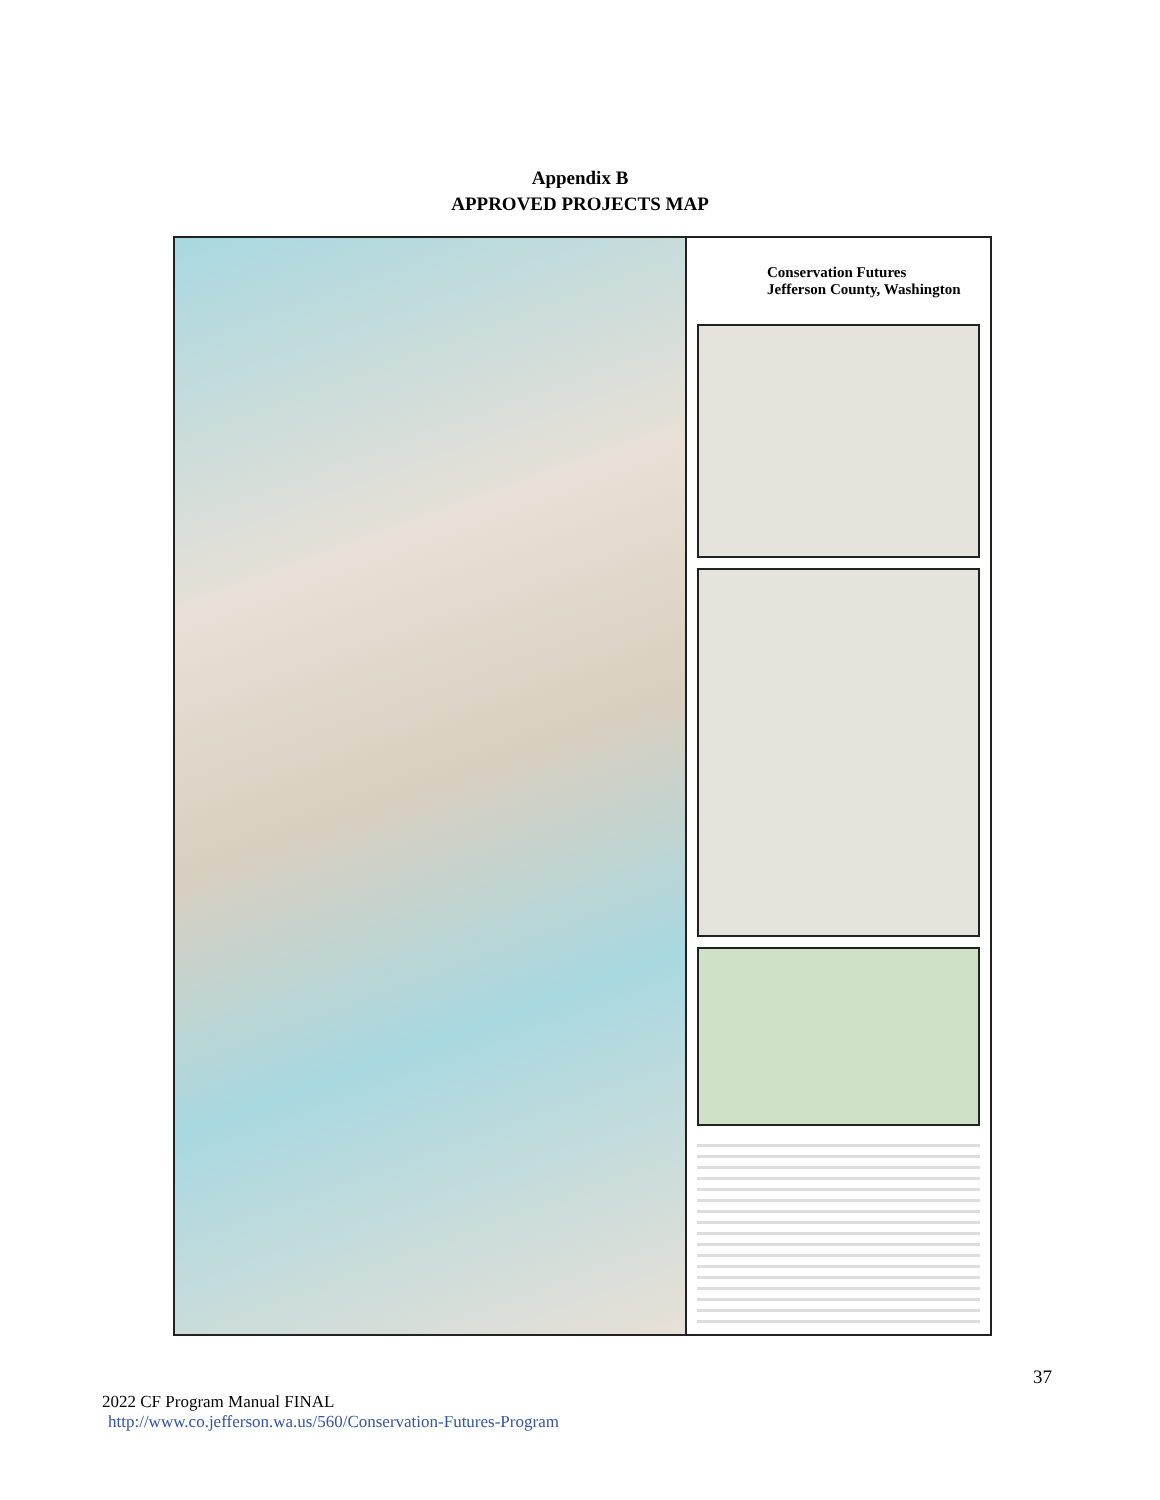Appendix B
APPROVED PROJECTS MAP
Conservation Futures
Jefferson County, Washington
37
2022 CF Program Manual FINAL
http://www.co.jefferson.wa.us/560/Conservation-Futures-Program